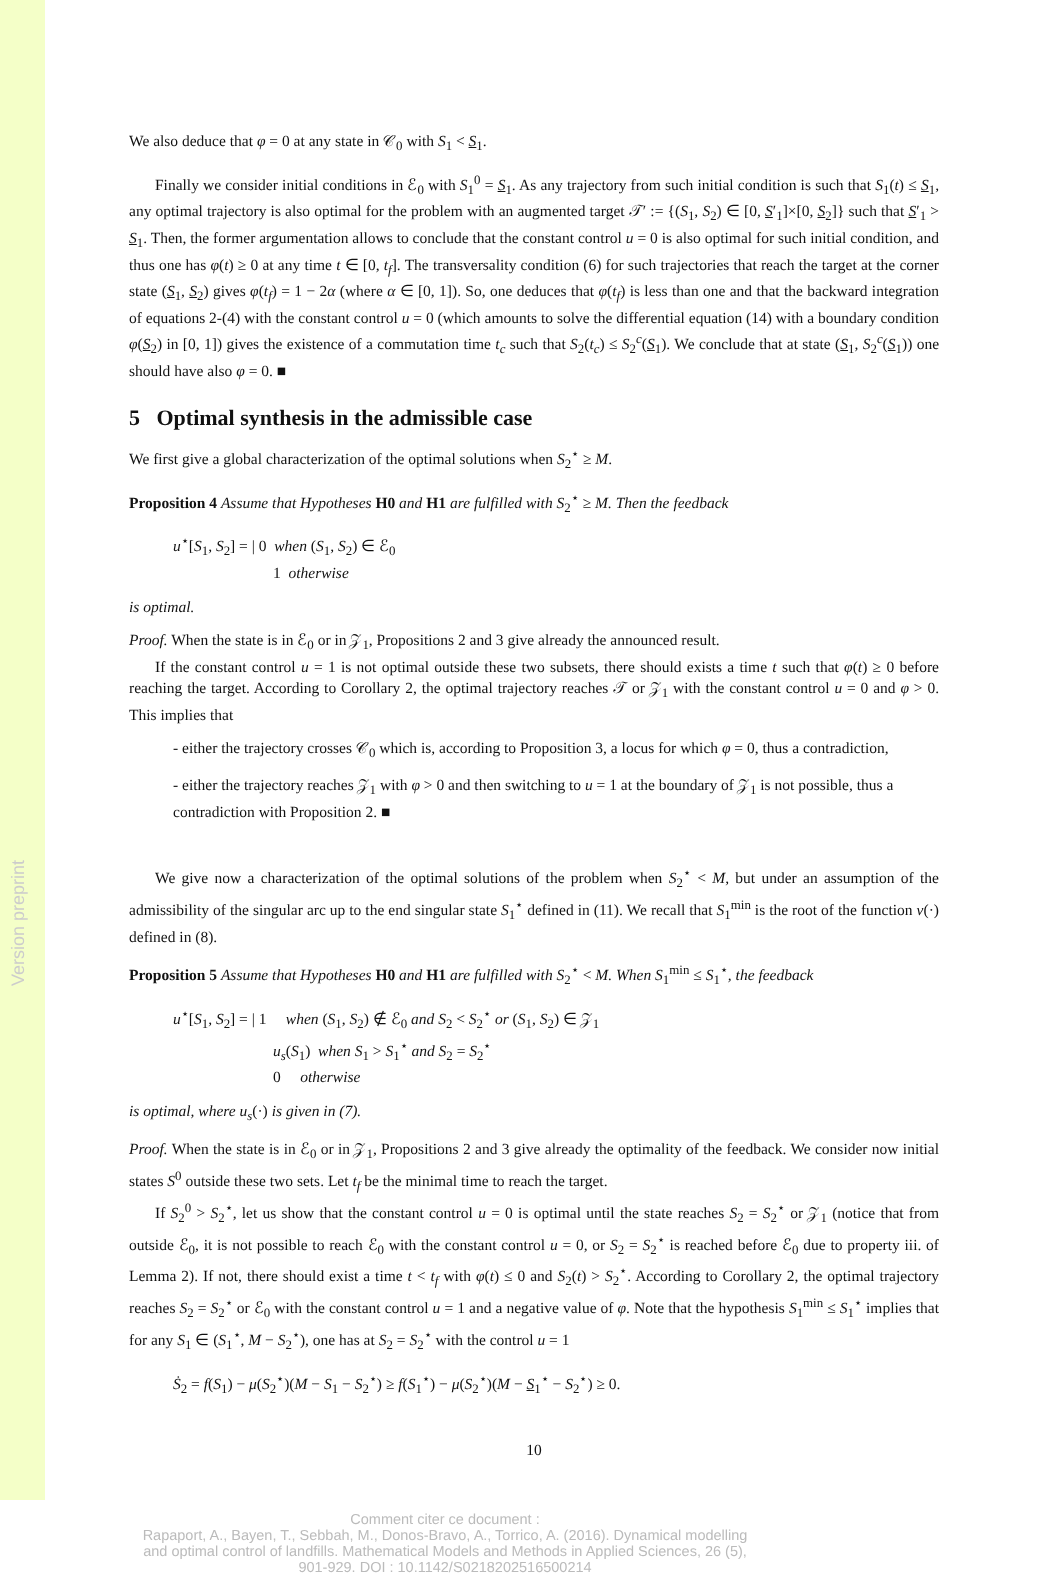Version preprint
We also deduce that φ = 0 at any state in 𝒞<sub>0</sub> with S<sub>1</sub> < S<sub>1</sub>.
Finally we consider initial conditions in ℰ<sub>0</sub> with S<sub>1</sub><sup>0</sup> = S<sub>1</sub>. As any trajectory from such initial condition is such that S<sub>1</sub>(t) ≤ S<sub>1</sub>, any optimal trajectory is also optimal for the problem with an augmented target 𝒯′ := {(S<sub>1</sub>, S<sub>2</sub>) ∈ [0, S′<sub>1</sub>]×[0, S<sub>2</sub>]} such that S′<sub>1</sub> > S<sub>1</sub>. Then, the former argumentation allows to conclude that the constant control u = 0 is also optimal for such initial condition, and thus one has φ(t) ≥ 0 at any time t ∈ [0, t<sub>f</sub>]. The transversality condition (6) for such trajectories that reach the target at the corner state (S<sub>1</sub>, S<sub>2</sub>) gives φ(t<sub>f</sub>) = 1 − 2α (where α ∈ [0, 1]). So, one deduces that φ(t<sub>f</sub>) is less than one and that the backward integration of equations 2-(4) with the constant control u = 0 (which amounts to solve the differential equation (14) with a boundary condition φ(S<sub>2</sub>) in [0, 1]) gives the existence of a commutation time t<sub>c</sub> such that S<sub>2</sub>(t<sub>c</sub>) ≤ S<sub>2</sub><sup>c</sup>(S<sub>1</sub>). We conclude that at state (S<sub>1</sub>, S<sub>2</sub><sup>c</sup>(S<sub>1</sub>)) one should have also φ = 0. ■
5 Optimal synthesis in the admissible case
We first give a global characterization of the optimal solutions when S<sub>2</sub><sup>⋆</sup> ≥ M.
Proposition 4 Assume that Hypotheses H0 and H1 are fulfilled with S<sub>2</sub><sup>⋆</sup> ≥ M. Then the feedback
u<sup>⋆</sup>[S<sub>1</sub>, S<sub>2</sub>] = | 0 when (S<sub>1</sub>, S<sub>2</sub>) ∈ ℰ<sub>0</sub>
1 otherwise
is optimal.
Proof. When the state is in ℰ<sub>0</sub> or in 𝒵<sub>1</sub>, Propositions 2 and 3 give already the announced result.
If the constant control u = 1 is not optimal outside these two subsets, there should exists a time t such that φ(t) ≥ 0 before reaching the target. According to Corollary 2, the optimal trajectory reaches 𝒯 or 𝒵<sub>1</sub> with the constant control u = 0 and φ > 0. This implies that
- either the trajectory crosses 𝒞<sub>0</sub> which is, according to Proposition 3, a locus for which φ = 0, thus a contradiction,
- either the trajectory reaches 𝒵<sub>1</sub> with φ > 0 and then switching to u = 1 at the boundary of 𝒵<sub>1</sub> is not possible, thus a contradiction with Proposition 2. ■
We give now a characterization of the optimal solutions of the problem when S<sub>2</sub><sup>⋆</sup> < M, but under an assumption of the admissibility of the singular arc up to the end singular state S<sub>1</sub><sup>⋆</sup> defined in (11). We recall that S<sub>1</sub><sup>min</sup> is the root of the function ν(·) defined in (8).
Proposition 5 Assume that Hypotheses H0 and H1 are fulfilled with S<sub>2</sub><sup>⋆</sup> < M. When S<sub>1</sub><sup>min</sup> ≤ S<sub>1</sub><sup>⋆</sup>, the feedback
u<sup>⋆</sup>[S<sub>1</sub>, S<sub>2</sub>] = | 1 when (S<sub>1</sub>, S<sub>2</sub>) ∉ ℰ<sub>0</sub> and S<sub>2</sub> < S<sub>2</sub><sup>⋆</sup> or (S<sub>1</sub>, S<sub>2</sub>) ∈ 𝒵<sub>1</sub>
u<sub>s</sub>(S<sub>1</sub>) when S<sub>1</sub> > S<sub>1</sub><sup>⋆</sup> and S<sub>2</sub> = S<sub>2</sub><sup>⋆</sup>
0 otherwise
is optimal, where u<sub>s</sub>(·) is given in (7).
Proof. When the state is in ℰ<sub>0</sub> or in 𝒵<sub>1</sub>, Propositions 2 and 3 give already the optimality of the feedback. We consider now initial states S<sup>0</sup> outside these two sets. Let t<sub>f</sub> be the minimal time to reach the target.
If S<sub>2</sub><sup>0</sup> > S<sub>2</sub><sup>⋆</sup>, let us show that the constant control u = 0 is optimal until the state reaches S<sub>2</sub> = S<sub>2</sub><sup>⋆</sup> or 𝒵<sub>1</sub> (notice that from outside ℰ<sub>0</sub>, it is not possible to reach ℰ<sub>0</sub> with the constant control u = 0, or S<sub>2</sub> = S<sub>2</sub><sup>⋆</sup> is reached before ℰ<sub>0</sub> due to property iii. of Lemma 2). If not, there should exist a time t < t<sub>f</sub> with φ(t) ≤ 0 and S<sub>2</sub>(t) > S<sub>2</sub><sup>⋆</sup>. According to Corollary 2, the optimal trajectory reaches S<sub>2</sub> = S<sub>2</sub><sup>⋆</sup> or ℰ<sub>0</sub> with the constant control u = 1 and a negative value of φ. Note that the hypothesis S<sub>1</sub><sup>min</sup> ≤ S<sub>1</sub><sup>⋆</sup> implies that for any S<sub>1</sub> ∈ (S<sub>1</sub><sup>⋆</sup>, M − S<sub>2</sub><sup>⋆</sup>), one has at S<sub>2</sub> = S<sub>2</sub><sup>⋆</sup> with the control u = 1
Ṡ<sub>2</sub> = f(S<sub>1</sub>) − μ(S<sub>2</sub><sup>⋆</sup>)(M − S<sub>1</sub> − S<sub>2</sub><sup>⋆</sup>) ≥ f(S<sub>1</sub><sup>⋆</sup>) − μ(S<sub>2</sub><sup>⋆</sup>)(M − S<sub>1</sub><sup>⋆</sup> − S<sub>2</sub><sup>⋆</sup>) ≥ 0.
10
Comment citer ce document :
Rapaport, A., Bayen, T., Sebbah, M., Donos-Bravo, A., Torrico, A. (2016). Dynamical modelling
and optimal control of landfills. Mathematical Models and Methods in Applied Sciences, 26 (5),
901-929. DOI : 10.1142/S0218202516500214